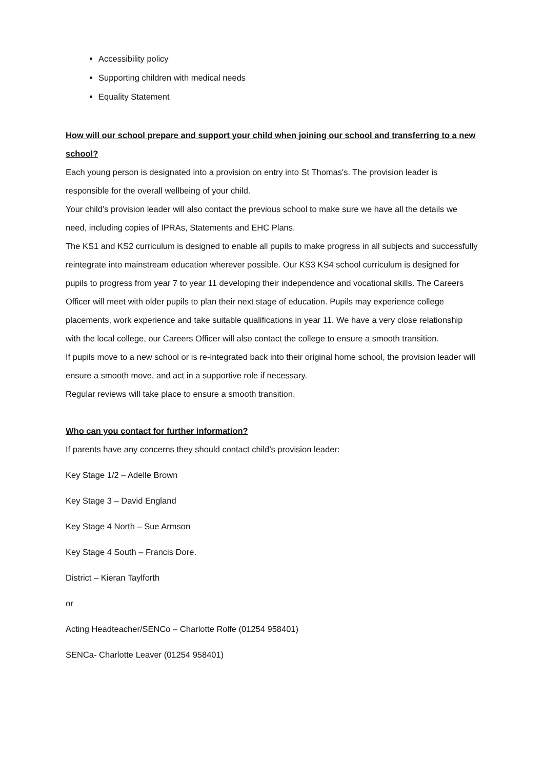Accessibility policy
Supporting children with medical needs
Equality Statement
How will our school prepare and support your child when joining our school and transferring to a new school?
Each young person is designated into a provision on entry into St Thomas's. The provision leader is responsible for the overall wellbeing of your child.
Your child’s provision leader will also contact the previous school to make sure we have all the details we need, including copies of IPRAs, Statements and EHC Plans.
The KS1 and KS2 curriculum is designed to enable all pupils to make progress in all subjects and successfully reintegrate into mainstream education wherever possible. Our KS3 KS4 school curriculum is designed for pupils to progress from year 7 to year 11 developing their independence and vocational skills. The Careers Officer will meet with older pupils to plan their next stage of education. Pupils may experience college placements, work experience and take suitable qualifications in year 11. We have a very close relationship with the local college, our Careers Officer will also contact the college to ensure a smooth transition.
If pupils move to a new school or is re-integrated back into their original home school, the provision leader will ensure a smooth move, and act in a supportive role if necessary.
Regular reviews will take place to ensure a smooth transition.
Who can you contact for further information?
If parents have any concerns they should contact child’s provision leader:
Key Stage 1/2 – Adelle Brown
Key Stage 3 – David England
Key Stage 4 North – Sue Armson
Key Stage 4 South – Francis Dore.
District – Kieran Taylforth
or
Acting Headteacher/SENCo – Charlotte Rolfe (01254 958401)
SENCa- Charlotte Leaver (01254 958401)